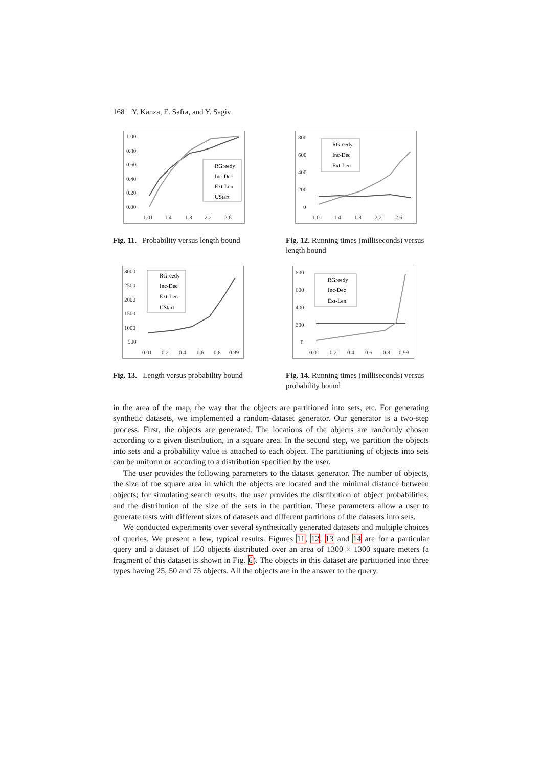168 Y. Kanza, E. Safra, and Y. Sagiv
1.00
0.80
0.60
0.40
0.20
0.00
1.01
1.4
1.8
2.2
2.6
RGreedy
Inc-Dec
Ext-Len
UStart
Fig. 11. Probability versus length bound
800
600
400
200
0
1.01
1.4
1.8
2.2
2.6
RGreedy
Inc-Dec
Ext-Len
Fig. 12. Running times (milliseconds) versus length bound
3000
2500
2000
1500
1000
500
0.01
0.2
0.4
0.6
0.8
0.99
RGreedy
Inc-Dec
Ext-Len
UStart
Fig. 13. Length versus probability bound
800
600
400
200
0
0.01
0.2
0.4
0.6
0.8
0.99
RGreedy
Inc-Dec
Ext-Len
Fig. 14. Running times (milliseconds) versus probability bound
in the area of the map, the way that the objects are partitioned into sets, etc. For generating synthetic datasets, we implemented a random-dataset generator. Our generator is a two-step process. First, the objects are generated. The locations of the objects are randomly chosen according to a given distribution, in a square area. In the second step, we partition the objects into sets and a probability value is attached to each object. The partitioning of objects into sets can be uniform or according to a distribution specified by the user.
The user provides the following parameters to the dataset generator. The number of objects, the size of the square area in which the objects are located and the minimal distance between objects; for simulating search results, the user provides the distribution of object probabilities, and the distribution of the size of the sets in the partition. These parameters allow a user to generate tests with different sizes of datasets and different partitions of the datasets into sets.
We conducted experiments over several synthetically generated datasets and multiple choices of queries. We present a few, typical results. Figures 11, 12, 13 and 14 are for a particular query and a dataset of 150 objects distributed over an area of 1300 × 1300 square meters (a fragment of this dataset is shown in Fig. 6). The objects in this dataset are partitioned into three types having 25, 50 and 75 objects. All the objects are in the answer to the query.